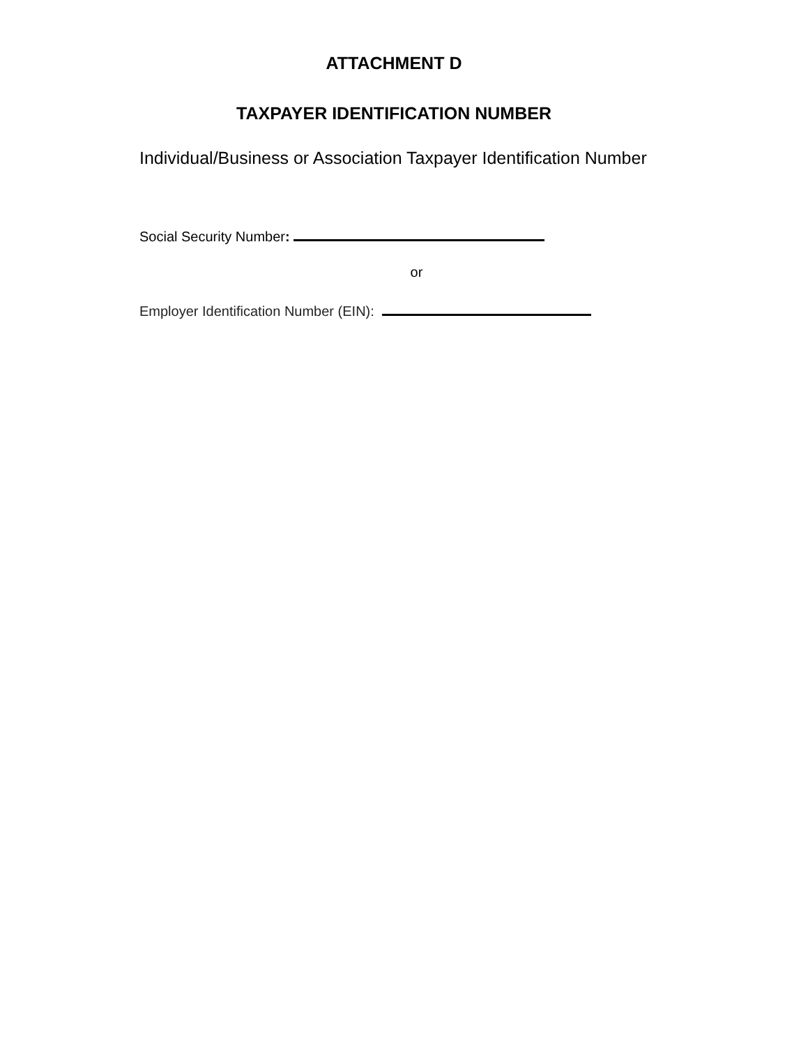ATTACHMENT D
TAXPAYER IDENTIFICATION NUMBER
Individual/Business or Association Taxpayer Identification Number
Social Security Number:
or
Employer Identification Number (EIN):